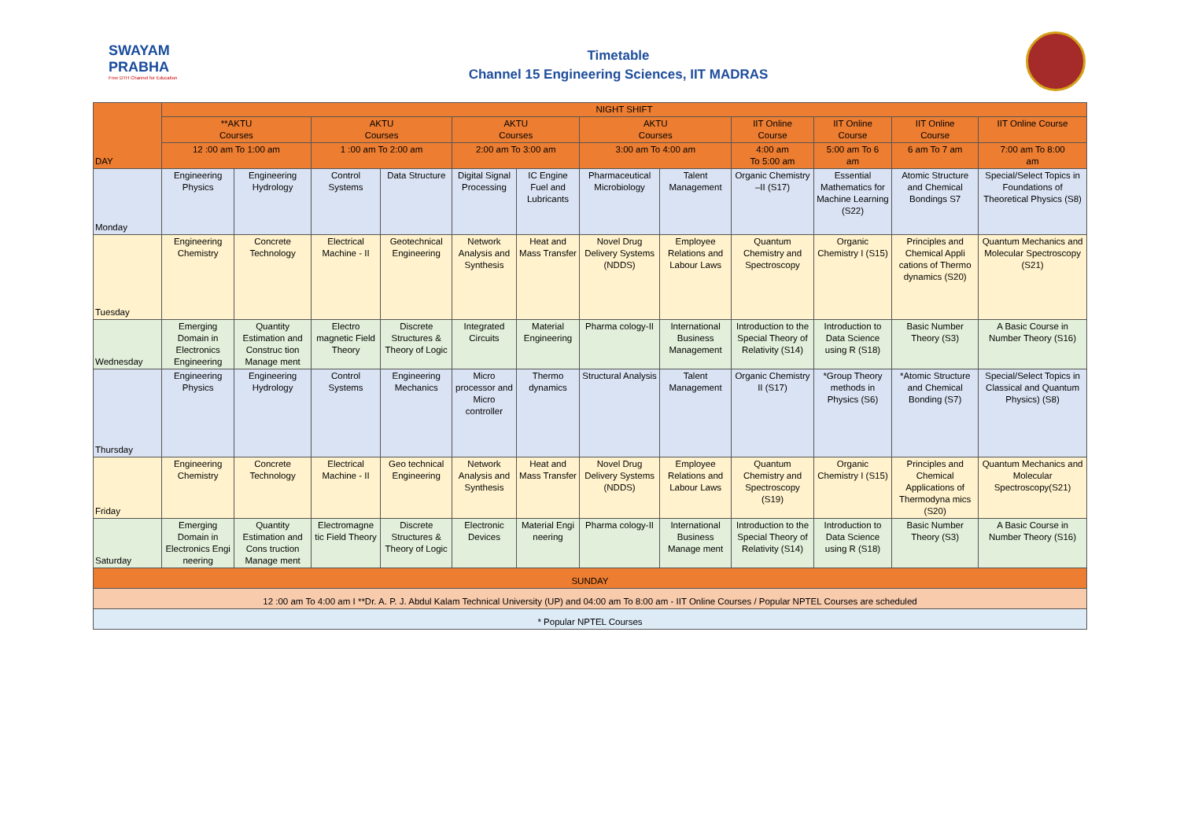SWAYAM PRABHA
Free DTH Channel for Education
Timetable
Channel 15 Engineering Sciences, IIT MADRAS
| DAY | NIGHT SHIFT | | | | | | | | | | | |
| | **AKTU Courses | | AKTU Courses | | AKTU Courses | | AKTU Courses | | IIT Online Course | IIT Online Course | IIT Online Course | IIT Online Course |
| | 12 :00 am To 1:00 am | | 1 :00 am To 2:00 am | | 2:00 am To 3:00 am | | 3:00 am To 4:00 am | | 4:00 am To 5:00 am | 5:00 am To 6 am | 6 am To 7 am | 7:00 am To 8:00 am |
| Monday | Engineering Physics | Engineering Hydrology | Control Systems | Data Structure | Digital Signal Processing | IC Engine Fuel and Lubricants | Pharmaceutical Microbiology | Talent Management | Organic Chemistry –II (S17) | Essential Mathematics for Machine Learning (S22) | Atomic Structure and Chemical Bondings S7 | Special/Select Topics in Foundations of Theoretical Physics (S8) |
| Tuesday | Engineering Chemistry | Concrete Technology | Electrical Machine - II | Geotechnical Engineering | Network Analysis and Synthesis | Heat and Mass Transfer | Novel Drug Delivery Systems (NDDS) | Employee Relations and Labour Laws | Quantum Chemistry and Spectroscopy | Organic Chemistry I (S15) | Principles and Chemical Appli cations of Thermo dynamics (S20) | Quantum Mechanics and Molecular Spectroscopy (S21) |
| Wednesday | Emerging Domain in Electronics Engineering | Quantity Estimation and Construc tion Manage ment | Electro magnetic Field Theory | Discrete Structures & Theory of Logic | Integrated Circuits | Material Engineering | Pharma cology-II | International Business Management | Introduction to the Special Theory of Relativity (S14) | Introduction to Data Science using R (S18) | Basic Number Theory (S3) | A Basic Course in Number Theory (S16) |
| Thursday | Engineering Physics | Engineering Hydrology | Control Systems | Engineering Mechanics | Micro processor and Micro controller | Thermo dynamics | Structural Analysis | Talent Management | Organic Chemistry II (S17) | *Group Theory methods in Physics (S6) | *Atomic Structure and Chemical Bonding (S7) | Special/Select Topics in Classical and Quantum Physics) (S8) |
| Friday | Engineering Chemistry | Concrete Technology | Electrical Machine - II | Geo technical Engineering | Network Analysis and Synthesis | Heat and Mass Transfer | Novel Drug Delivery Systems (NDDS) | Employee Relations and Labour Laws | Quantum Chemistry and Spectroscopy (S19) | Organic Chemistry I (S15) | Principles and Chemical Applications of Thermodyna mics (S20) | Quantum Mechanics and Molecular Spectroscopy(S21) |
| Saturday | Emerging Domain in Electronics Engi neering | Quantity Estimation and Cons truction Manage ment | Electromagne tic Field Theory | Discrete Structures & Theory of Logic | Electronic Devices | Material Engi neering | Pharma cology-II | International Business Manage ment | Introduction to the Special Theory of Relativity (S14) | Introduction to Data Science using R (S18) | Basic Number Theory (S3) | A Basic Course in Number Theory (S16) |
| SUNDAY | | | | | | | | | | | | |
| 12 :00 am To 4:00 am I **Dr. A. P. J. Abdul Kalam Technical University (UP) and 04:00 am To 8:00 am - IIT Online Courses / Popular NPTEL Courses are scheduled | | | | | | | | | | | | |
| * Popular NPTEL Courses | | | | | | | | | | | | |